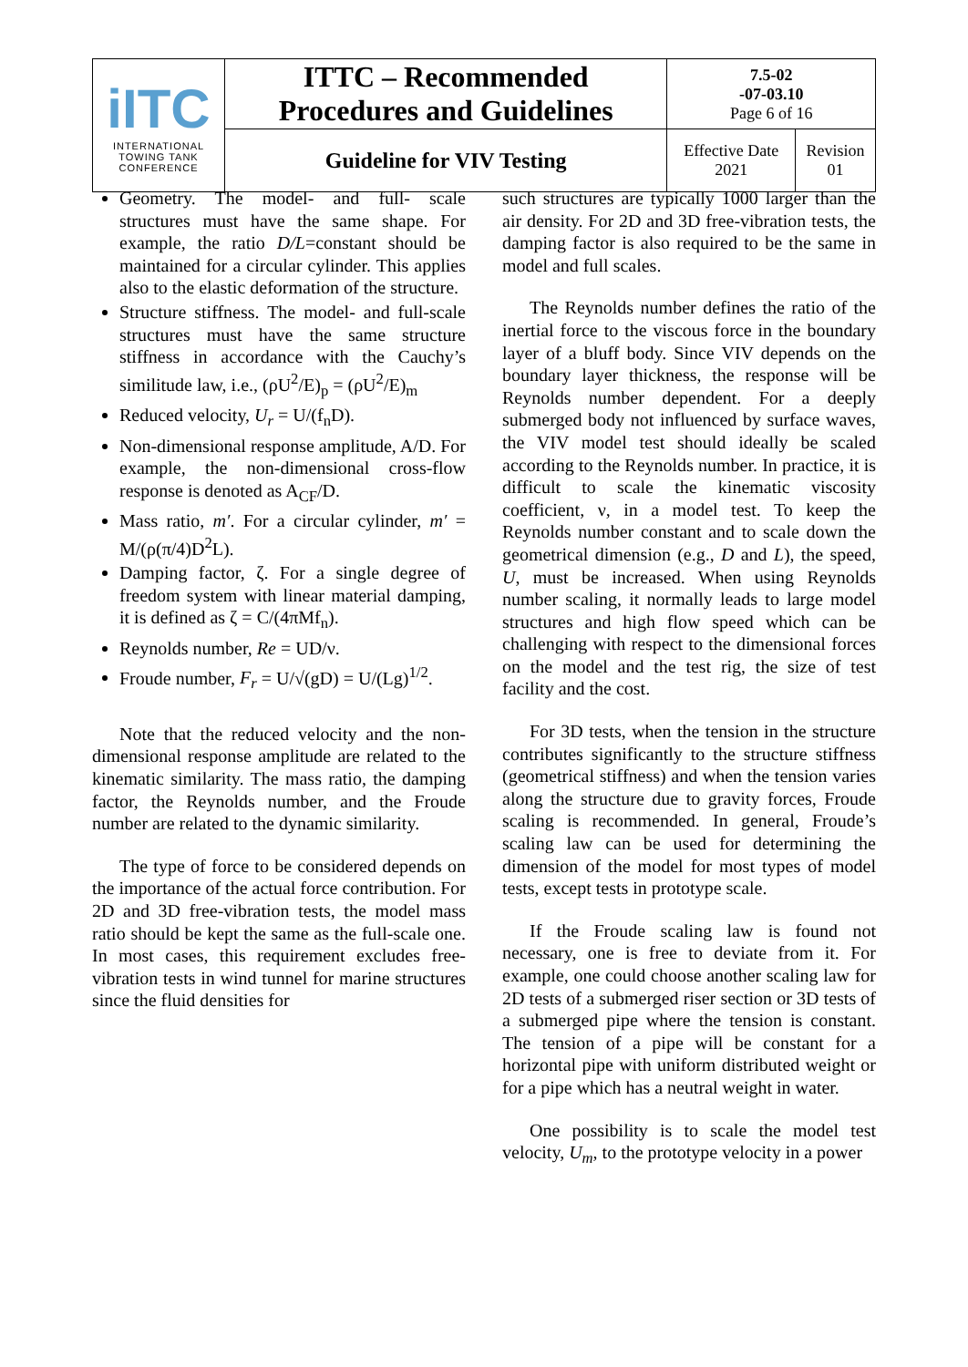| iITC INTERNATIONAL TOWING TANK CONFERENCE | ITTC – Recommended Procedures and Guidelines | 7.5-02 -07-03.10 Page 6 of 16 | |
| | Guideline for VIV Testing | Effective Date 2021 | Revision 01 |
Geometry. The model- and full- scale structures must have the same shape. For example, the ratio D/L=constant should be maintained for a circular cylinder. This applies also to the elastic deformation of the structure.
Structure stiffness. The model- and full-scale structures must have the same structure stiffness in accordance with the Cauchy’s similitude law, i.e., (ρU<sup>2</sup>/E)<sub>p</sub> = (ρU<sup>2</sup>/E)<sub>m</sub>
Reduced velocity, U<sub>r</sub> = U/(f<sub>n</sub>D).
Non-dimensional response amplitude, A/D. For example, the non-dimensional cross-flow response is denoted as A<sub>CF</sub>/D.
Mass ratio, m′. For a circular cylinder, m′ = M/(ρ(π/4)D<sup>2</sup>L).
Damping factor, ζ. For a single degree of freedom system with linear material damping, it is defined as ζ = C/(4πMf<sub>n</sub>).
Reynolds number, Re = UD/ν.
Froude number, F<sub>r</sub> = U/√(gD) = U/(Lg)<sup>1/2</sup>.
Note that the reduced velocity and the non-dimensional response amplitude are related to the kinematic similarity. The mass ratio, the damping factor, the Reynolds number, and the Froude number are related to the dynamic similarity.
The type of force to be considered depends on the importance of the actual force contribution. For 2D and 3D free-vibration tests, the model mass ratio should be kept the same as the full-scale one. In most cases, this requirement excludes free-vibration tests in wind tunnel for marine structures since the fluid densities for
such structures are typically 1000 larger than the air density. For 2D and 3D free-vibration tests, the damping factor is also required to be the same in model and full scales.
The Reynolds number defines the ratio of the inertial force to the viscous force in the boundary layer of a bluff body. Since VIV depends on the boundary layer thickness, the response will be Reynolds number dependent. For a deeply submerged body not influenced by surface waves, the VIV model test should ideally be scaled according to the Reynolds number. In practice, it is difficult to scale the kinematic viscosity coefficient, ν, in a model test. To keep the Reynolds number constant and to scale down the geometrical dimension (e.g., D and L), the speed, U, must be increased. When using Reynolds number scaling, it normally leads to large model structures and high flow speed which can be challenging with respect to the dimensional forces on the model and the test rig, the size of test facility and the cost.
For 3D tests, when the tension in the structure contributes significantly to the structure stiffness (geometrical stiffness) and when the tension varies along the structure due to gravity forces, Froude scaling is recommended. In general, Froude’s scaling law can be used for determining the dimension of the model for most types of model tests, except tests in prototype scale.
If the Froude scaling law is found not necessary, one is free to deviate from it. For example, one could choose another scaling law for 2D tests of a submerged riser section or 3D tests of a submerged pipe where the tension is constant. The tension of a pipe will be constant for a horizontal pipe with uniform distributed weight or for a pipe which has a neutral weight in water.
One possibility is to scale the model test velocity, U<sub>m</sub>, to the prototype velocity in a power